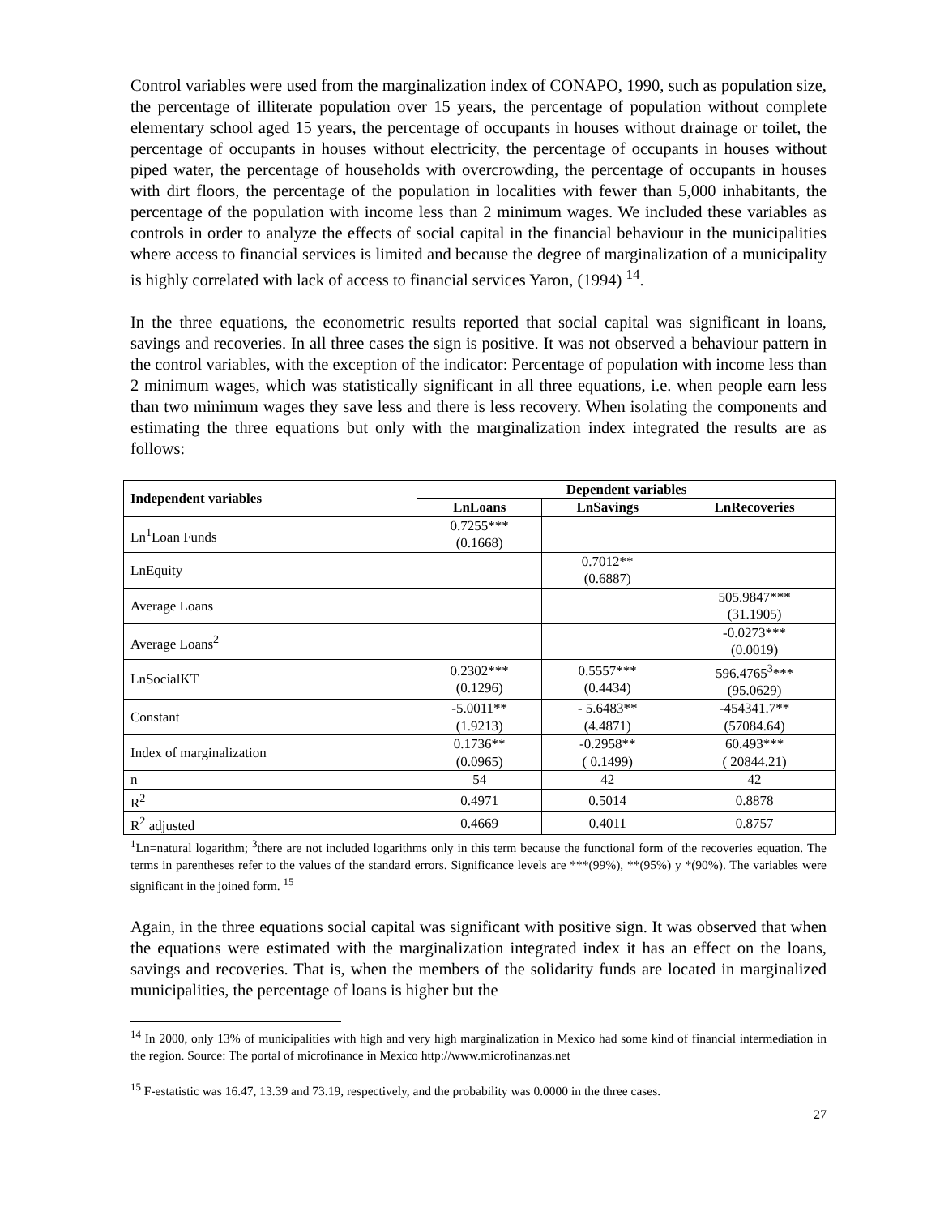Control variables were used from the marginalization index of CONAPO, 1990, such as population size, the percentage of illiterate population over 15 years, the percentage of population without complete elementary school aged 15 years, the percentage of occupants in houses without drainage or toilet, the percentage of occupants in houses without electricity, the percentage of occupants in houses without piped water, the percentage of households with overcrowding, the percentage of occupants in houses with dirt floors, the percentage of the population in localities with fewer than 5,000 inhabitants, the percentage of the population with income less than 2 minimum wages. We included these variables as controls in order to analyze the effects of social capital in the financial behaviour in the municipalities where access to financial services is limited and because the degree of marginalization of a municipality is highly correlated with lack of access to financial services Yaron, (1994) <sup>14</sup>.
In the three equations, the econometric results reported that social capital was significant in loans, savings and recoveries. In all three cases the sign is positive. It was not observed a behaviour pattern in the control variables, with the exception of the indicator: Percentage of population with income less than 2 minimum wages, which was statistically significant in all three equations, i.e. when people earn less than two minimum wages they save less and there is less recovery. When isolating the components and estimating the three equations but only with the marginalization index integrated the results are as follows:
| Independent variables | Dependent variables | | |
| --- | --- | --- | --- |
| | LnLoans | LnSavings | LnRecoveries |
| Ln<sup>1</sup>Loan Funds | 0.7255*** (0.1668) | | |
| LnEquity | | 0.7012** (0.6887) | |
| Average Loans | | | 505.9847*** (31.1905) |
| Average Loans<sup>2</sup> | | | -0.0273*** (0.0019) |
| LnSocialKT | 0.2302*** (0.1296) | 0.5557*** (0.4434) | 596.4765<sup>3</sup>*** (95.0629) |
| Constant | -5.0011** (1.9213) | - 5.6483** (4.4871) | -454341.7** (57084.64) |
| Index of marginalization | 0.1736** (0.0965) | -0.2958** ( 0.1499) | 60.493*** ( 20844.21) |
| n | 54 | 42 | 42 |
| R<sup>2</sup> | 0.4971 | 0.5014 | 0.8878 |
| R<sup>2</sup> adjusted | 0.4669 | 0.4011 | 0.8757 |
<sup>1</sup> Ln=natural logarithm; <sup>3</sup>there are not included logarithms only in this term because the functional form of the recoveries equation. The terms in parentheses refer to the values of the standard errors. Significance levels are ***(99%), **(95%) y *(90%). The variables were significant in the joined form. <sup>15</sup>
Again, in the three equations social capital was significant with positive sign. It was observed that when the equations were estimated with the marginalization integrated index it has an effect on the loans, savings and recoveries. That is, when the members of the solidarity funds are located in marginalized municipalities, the percentage of loans is higher but the
<sup>14</sup> In 2000, only 13% of municipalities with high and very high marginalization in Mexico had some kind of financial intermediation in the region. Source: The portal of microfinance in Mexico http://www.microfinanzas.net
<sup>15</sup> F-estatistic was 16.47, 13.39 and 73.19, respectively, and the probability was 0.0000 in the three cases.
27